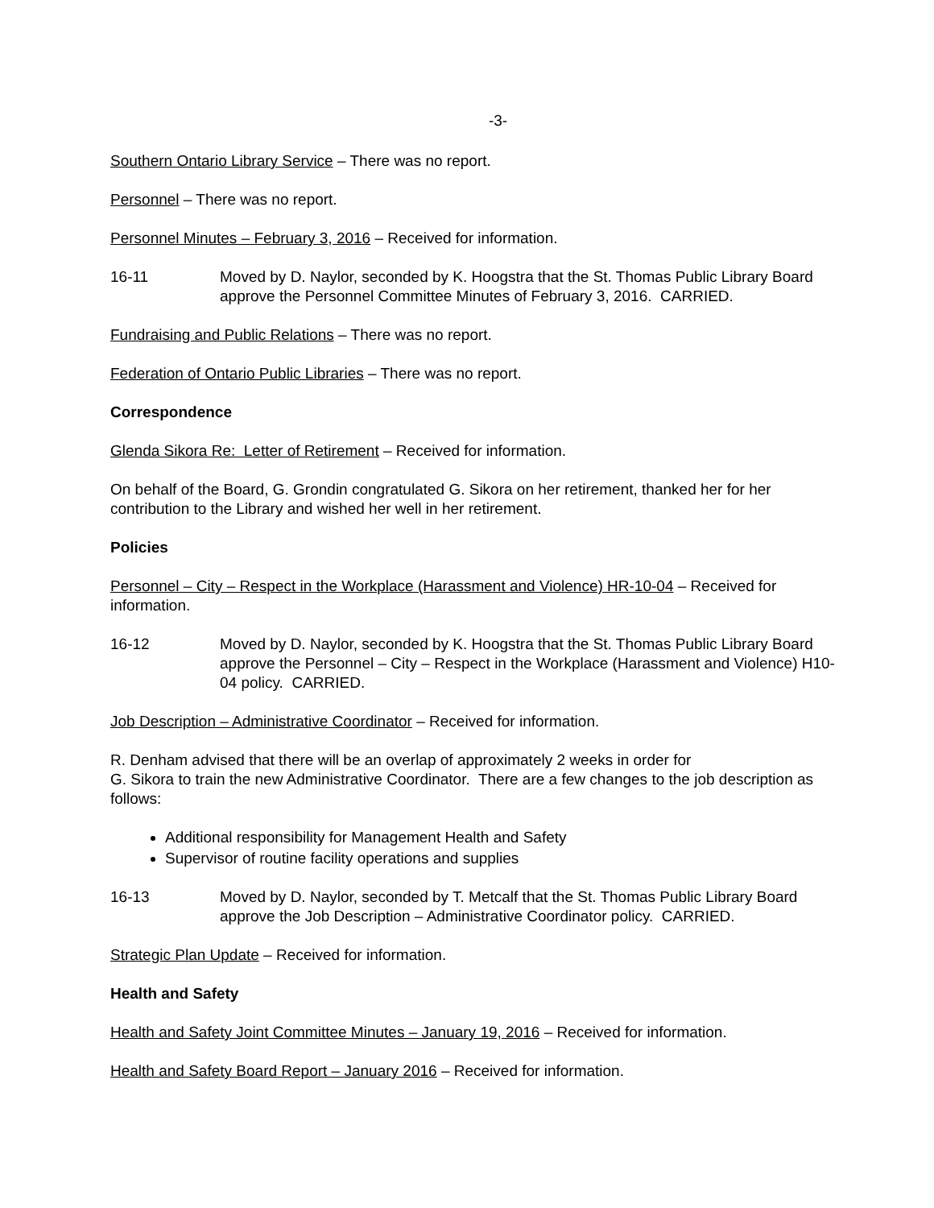-3-
Southern Ontario Library Service – There was no report.
Personnel – There was no report.
Personnel Minutes – February 3, 2016 – Received for information.
16-11 Moved by D. Naylor, seconded by K. Hoogstra that the St. Thomas Public Library Board approve the Personnel Committee Minutes of February 3, 2016. CARRIED.
Fundraising and Public Relations – There was no report.
Federation of Ontario Public Libraries – There was no report.
Correspondence
Glenda Sikora Re: Letter of Retirement – Received for information.
On behalf of the Board, G. Grondin congratulated G. Sikora on her retirement, thanked her for her contribution to the Library and wished her well in her retirement.
Policies
Personnel – City – Respect in the Workplace (Harassment and Violence) HR-10-04 – Received for information.
16-12 Moved by D. Naylor, seconded by K. Hoogstra that the St. Thomas Public Library Board approve the Personnel – City – Respect in the Workplace (Harassment and Violence) H10-04 policy. CARRIED.
Job Description – Administrative Coordinator – Received for information.
R. Denham advised that there will be an overlap of approximately 2 weeks in order for
G. Sikora to train the new Administrative Coordinator. There are a few changes to the job description as follows:
Additional responsibility for Management Health and Safety
Supervisor of routine facility operations and supplies
16-13 Moved by D. Naylor, seconded by T. Metcalf that the St. Thomas Public Library Board approve the Job Description – Administrative Coordinator policy. CARRIED.
Strategic Plan Update – Received for information.
Health and Safety
Health and Safety Joint Committee Minutes – January 19, 2016 – Received for information.
Health and Safety Board Report – January 2016 – Received for information.